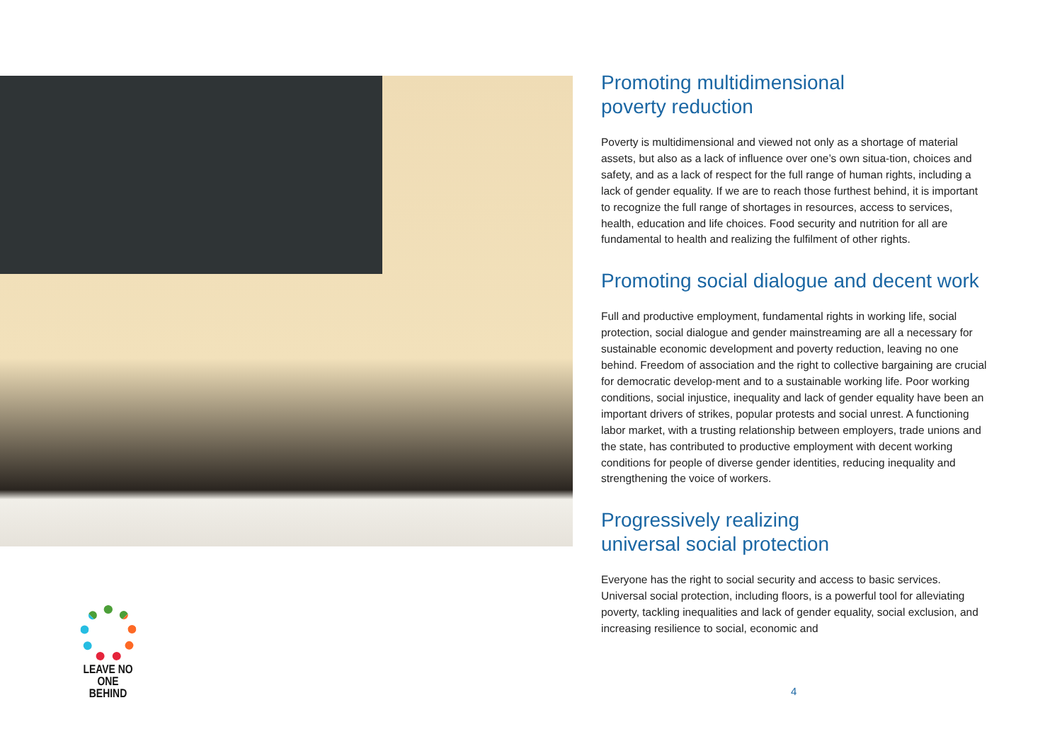LEAVE NO ONE
BEHIND
Promoting multidimensional
poverty reduction
Poverty is multidimensional and viewed not only as a shortage of material assets, but also as a lack of influence over one’s own situa-tion, choices and safety, and as a lack of respect for the full range of human rights, including a lack of gender equality. If we are to reach those furthest behind, it is important to recognize the full range of shortages in resources, access to services, health, education and life choices. Food security and nutrition for all are fundamental to health and realizing the fulfilment of other rights.
Promoting social dialogue and decent work
Full and productive employment, fundamental rights in working life, social protection, social dialogue and gender mainstreaming are all a necessary for sustainable economic development and poverty reduction, leaving no one behind. Freedom of association and the right to collective bargaining are crucial for democratic develop-ment and to a sustainable working life. Poor working conditions, social injustice, inequality and lack of gender equality have been an important drivers of strikes, popular protests and social unrest. A functioning labor market, with a trusting relationship between employers, trade unions and the state, has contributed to productive employment with decent working conditions for people of diverse gender identities, reducing inequality and strengthening the voice of workers.
Progressively realizing
universal social protection
Everyone has the right to social security and access to basic services. Universal social protection, including floors, is a powerful tool for alleviating poverty, tackling inequalities and lack of gender equality, social exclusion, and increasing resilience to social, economic and
4